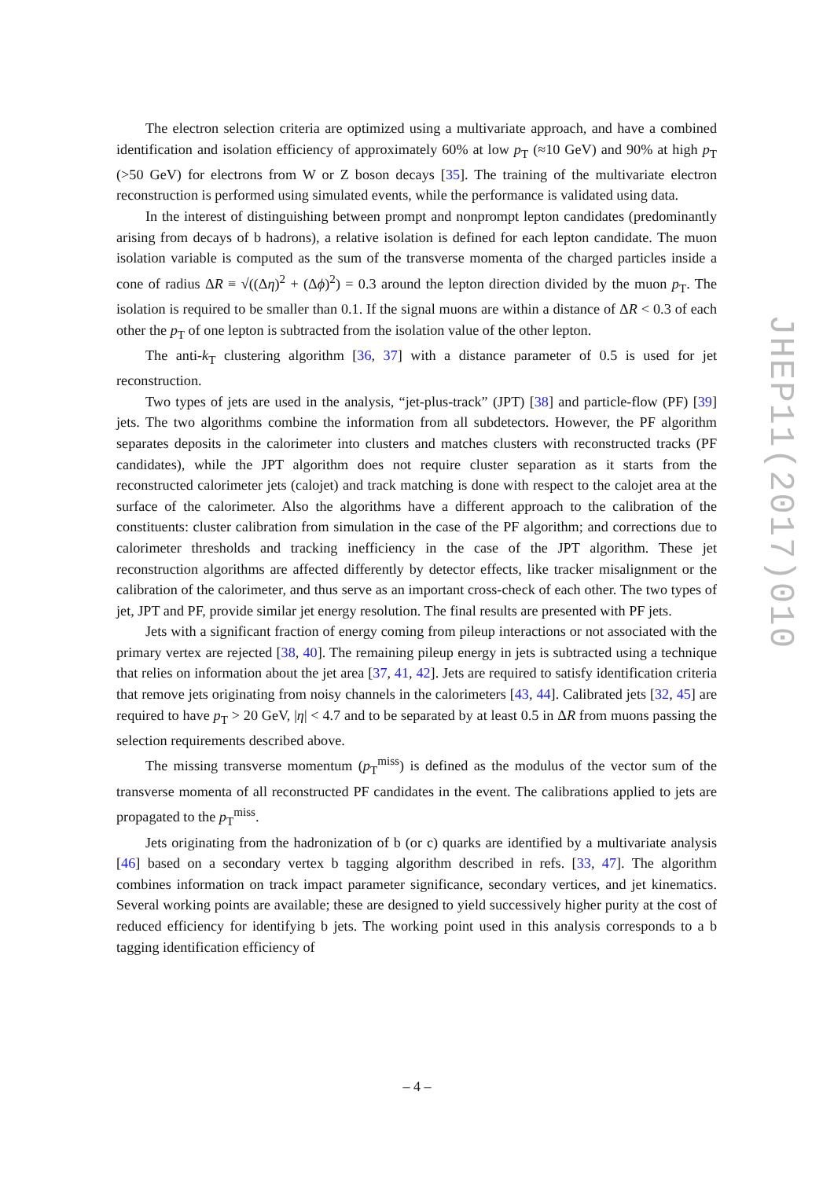The electron selection criteria are optimized using a multivariate approach, and have a combined identification and isolation efficiency of approximately 60% at low p<sub>T</sub> (≈10 GeV) and 90% at high p<sub>T</sub> (>50 GeV) for electrons from W or Z boson decays [35]. The training of the multivariate electron reconstruction is performed using simulated events, while the performance is validated using data.
In the interest of distinguishing between prompt and nonprompt lepton candidates (predominantly arising from decays of b hadrons), a relative isolation is defined for each lepton candidate. The muon isolation variable is computed as the sum of the transverse momenta of the charged particles inside a cone of radius ΔR ≡ √((Δη)<sup>2</sup> + (Δϕ)<sup>2</sup>) = 0.3 around the lepton direction divided by the muon p<sub>T</sub>. The isolation is required to be smaller than 0.1. If the signal muons are within a distance of ΔR < 0.3 of each other the p<sub>T</sub> of one lepton is subtracted from the isolation value of the other lepton.
The anti-k<sub>T</sub> clustering algorithm [36, 37] with a distance parameter of 0.5 is used for jet reconstruction.
Two types of jets are used in the analysis, “jet-plus-track” (JPT) [38] and particle-flow (PF) [39] jets. The two algorithms combine the information from all subdetectors. However, the PF algorithm separates deposits in the calorimeter into clusters and matches clusters with reconstructed tracks (PF candidates), while the JPT algorithm does not require cluster separation as it starts from the reconstructed calorimeter jets (calojet) and track matching is done with respect to the calojet area at the surface of the calorimeter. Also the algorithms have a different approach to the calibration of the constituents: cluster calibration from simulation in the case of the PF algorithm; and corrections due to calorimeter thresholds and tracking inefficiency in the case of the JPT algorithm. These jet reconstruction algorithms are affected differently by detector effects, like tracker misalignment or the calibration of the calorimeter, and thus serve as an important cross-check of each other. The two types of jet, JPT and PF, provide similar jet energy resolution. The final results are presented with PF jets.
Jets with a significant fraction of energy coming from pileup interactions or not associated with the primary vertex are rejected [38, 40]. The remaining pileup energy in jets is subtracted using a technique that relies on information about the jet area [37, 41, 42]. Jets are required to satisfy identification criteria that remove jets originating from noisy channels in the calorimeters [43, 44]. Calibrated jets [32, 45] are required to have p<sub>T</sub> > 20 GeV, |η| < 4.7 and to be separated by at least 0.5 in ΔR from muons passing the selection requirements described above.
The missing transverse momentum (p<sub>T</sub><sup>miss</sup>) is defined as the modulus of the vector sum of the transverse momenta of all reconstructed PF candidates in the event. The calibrations applied to jets are propagated to the p<sub>T</sub><sup>miss</sup>.
Jets originating from the hadronization of b (or c) quarks are identified by a multivariate analysis [46] based on a secondary vertex b tagging algorithm described in refs. [33, 47]. The algorithm combines information on track impact parameter significance, secondary vertices, and jet kinematics. Several working points are available; these are designed to yield successively higher purity at the cost of reduced efficiency for identifying b jets. The working point used in this analysis corresponds to a b tagging identification efficiency of
JHEP11(2017)010
– 4 –